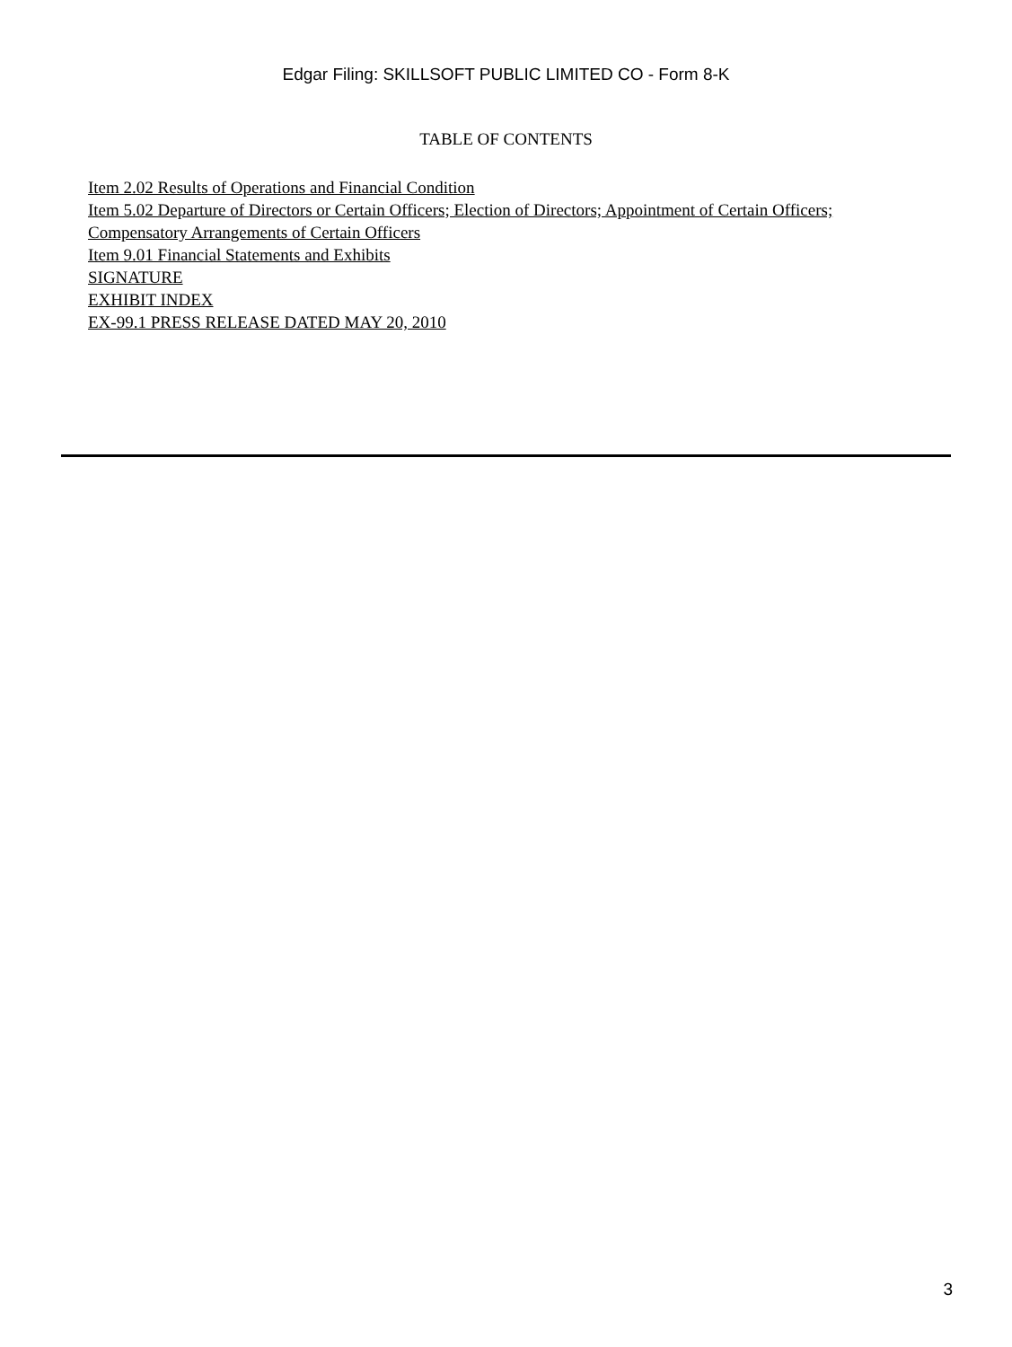Edgar Filing: SKILLSOFT PUBLIC LIMITED CO - Form 8-K
TABLE OF CONTENTS
Item 2.02 Results of Operations and Financial Condition
Item 5.02 Departure of Directors or Certain Officers; Election of Directors; Appointment of Certain Officers; Compensatory Arrangements of Certain Officers
Item 9.01 Financial Statements and Exhibits
SIGNATURE
EXHIBIT INDEX
EX-99.1 PRESS RELEASE DATED MAY 20, 2010
3